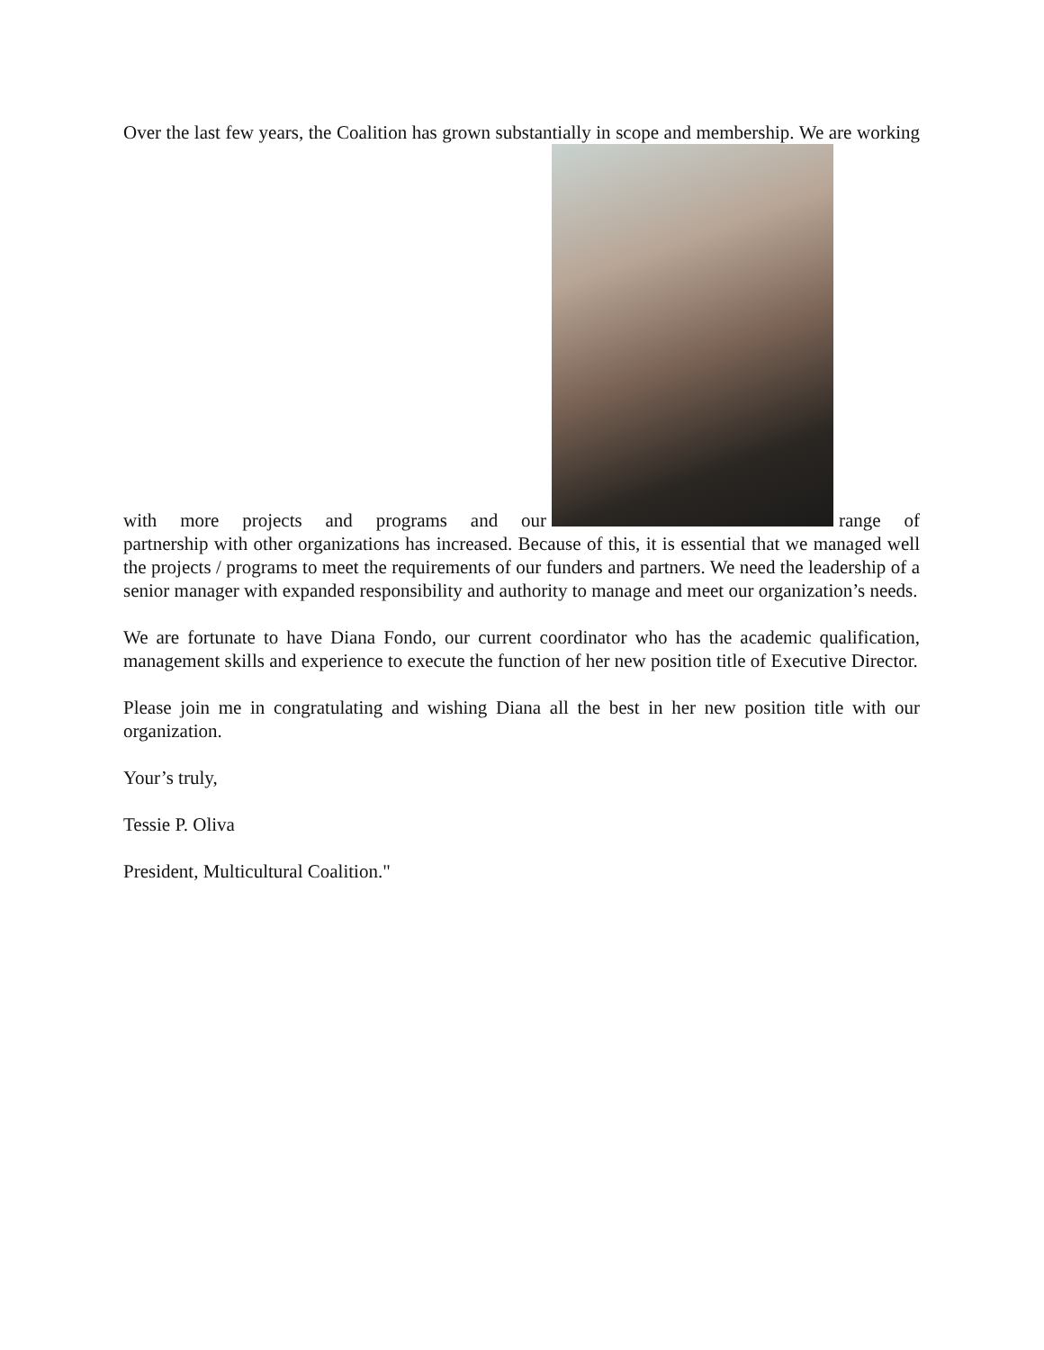Over the last few years, the Coalition has grown substantially in scope and membership. We are working with more projects and programs and our range of
partnership with other organizations has increased. Because of this, it is essential that we managed well the projects / programs to meet the requirements of our funders and partners. We need the leadership of a senior manager with expanded responsibility and authority to manage and meet our organization’s needs.
We are fortunate to have Diana Fondo, our current coordinator who has the academic qualification, management skills and experience to execute the function of her new position title of Executive Director.
Please join me in congratulating and wishing Diana all the best in her new position title with our organization.
Your’s truly,
Tessie P. Oliva
President, Multicultural Coalition."